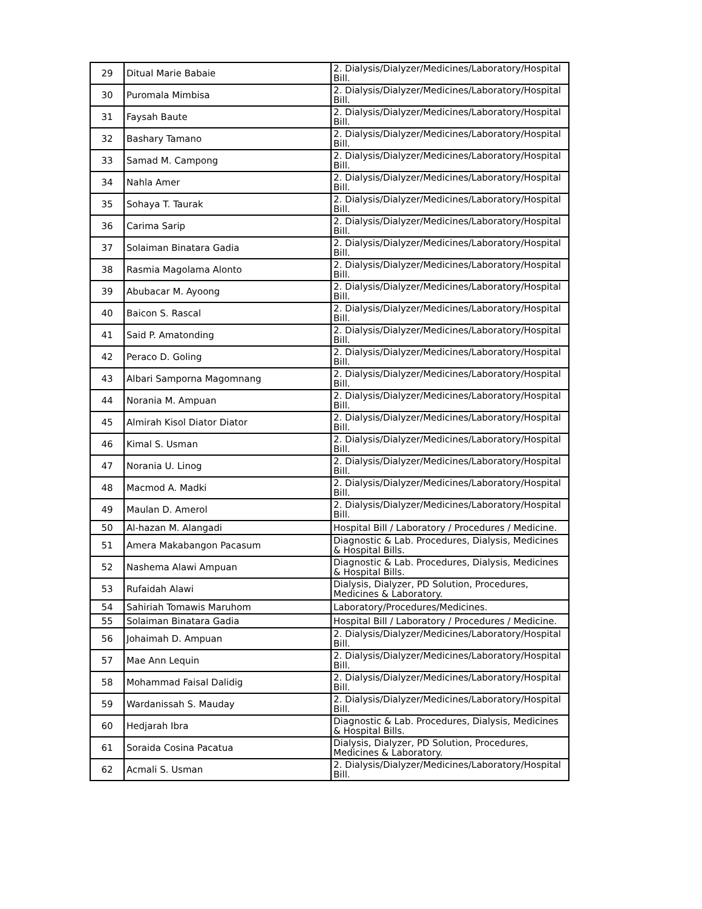| 29 | Ditual Marie Babaie | 2. Dialysis/Dialyzer/Medicines/Laboratory/Hospital Bill. |
| 30 | Puromala Mimbisa | 2. Dialysis/Dialyzer/Medicines/Laboratory/Hospital Bill. |
| 31 | Faysah Baute | 2. Dialysis/Dialyzer/Medicines/Laboratory/Hospital Bill. |
| 32 | Bashary Tamano | 2. Dialysis/Dialyzer/Medicines/Laboratory/Hospital Bill. |
| 33 | Samad M. Campong | 2. Dialysis/Dialyzer/Medicines/Laboratory/Hospital Bill. |
| 34 | Nahla Amer | 2. Dialysis/Dialyzer/Medicines/Laboratory/Hospital Bill. |
| 35 | Sohaya T. Taurak | 2. Dialysis/Dialyzer/Medicines/Laboratory/Hospital Bill. |
| 36 | Carima Sarip | 2. Dialysis/Dialyzer/Medicines/Laboratory/Hospital Bill. |
| 37 | Solaiman Binatara Gadia | 2. Dialysis/Dialyzer/Medicines/Laboratory/Hospital Bill. |
| 38 | Rasmia Magolama Alonto | 2. Dialysis/Dialyzer/Medicines/Laboratory/Hospital Bill. |
| 39 | Abubacar M. Ayoong | 2. Dialysis/Dialyzer/Medicines/Laboratory/Hospital Bill. |
| 40 | Baicon S. Rascal | 2. Dialysis/Dialyzer/Medicines/Laboratory/Hospital Bill. |
| 41 | Said P. Amatonding | 2. Dialysis/Dialyzer/Medicines/Laboratory/Hospital Bill. |
| 42 | Peraco D. Goling | 2. Dialysis/Dialyzer/Medicines/Laboratory/Hospital Bill. |
| 43 | Albari Samporna Magomnang | 2. Dialysis/Dialyzer/Medicines/Laboratory/Hospital Bill. |
| 44 | Norania M. Ampuan | 2. Dialysis/Dialyzer/Medicines/Laboratory/Hospital Bill. |
| 45 | Almirah Kisol Diator Diator | 2. Dialysis/Dialyzer/Medicines/Laboratory/Hospital Bill. |
| 46 | Kimal S. Usman | 2. Dialysis/Dialyzer/Medicines/Laboratory/Hospital Bill. |
| 47 | Norania U. Linog | 2. Dialysis/Dialyzer/Medicines/Laboratory/Hospital Bill. |
| 48 | Macmod A. Madki | 2. Dialysis/Dialyzer/Medicines/Laboratory/Hospital Bill. |
| 49 | Maulan D. Amerol | 2. Dialysis/Dialyzer/Medicines/Laboratory/Hospital Bill. |
| 50 | Al-hazan M. Alangadi | Hospital Bill / Laboratory / Procedures / Medicine. |
| 51 | Amera Makabangon Pacasum | Diagnostic & Lab. Procedures, Dialysis, Medicines & Hospital Bills. |
| 52 | Nashema Alawi Ampuan | Diagnostic & Lab. Procedures, Dialysis, Medicines & Hospital Bills. |
| 53 | Rufaidah Alawi | Dialysis, Dialyzer, PD Solution, Procedures, Medicines & Laboratory. |
| 54 | Sahiriah Tomawis Maruhom | Laboratory/Procedures/Medicines. |
| 55 | Solaiman Binatara Gadia | Hospital Bill / Laboratory / Procedures / Medicine. |
| 56 | Johaimah D. Ampuan | 2. Dialysis/Dialyzer/Medicines/Laboratory/Hospital Bill. |
| 57 | Mae Ann Lequin | 2. Dialysis/Dialyzer/Medicines/Laboratory/Hospital Bill. |
| 58 | Mohammad Faisal Dalidig | 2. Dialysis/Dialyzer/Medicines/Laboratory/Hospital Bill. |
| 59 | Wardanissah S. Mauday | 2. Dialysis/Dialyzer/Medicines/Laboratory/Hospital Bill. |
| 60 | Hedjarah Ibra | Diagnostic & Lab. Procedures, Dialysis, Medicines & Hospital Bills. |
| 61 | Soraida Cosina Pacatua | Dialysis, Dialyzer, PD Solution, Procedures, Medicines & Laboratory. |
| 62 | Acmali S. Usman | 2. Dialysis/Dialyzer/Medicines/Laboratory/Hospital Bill. |